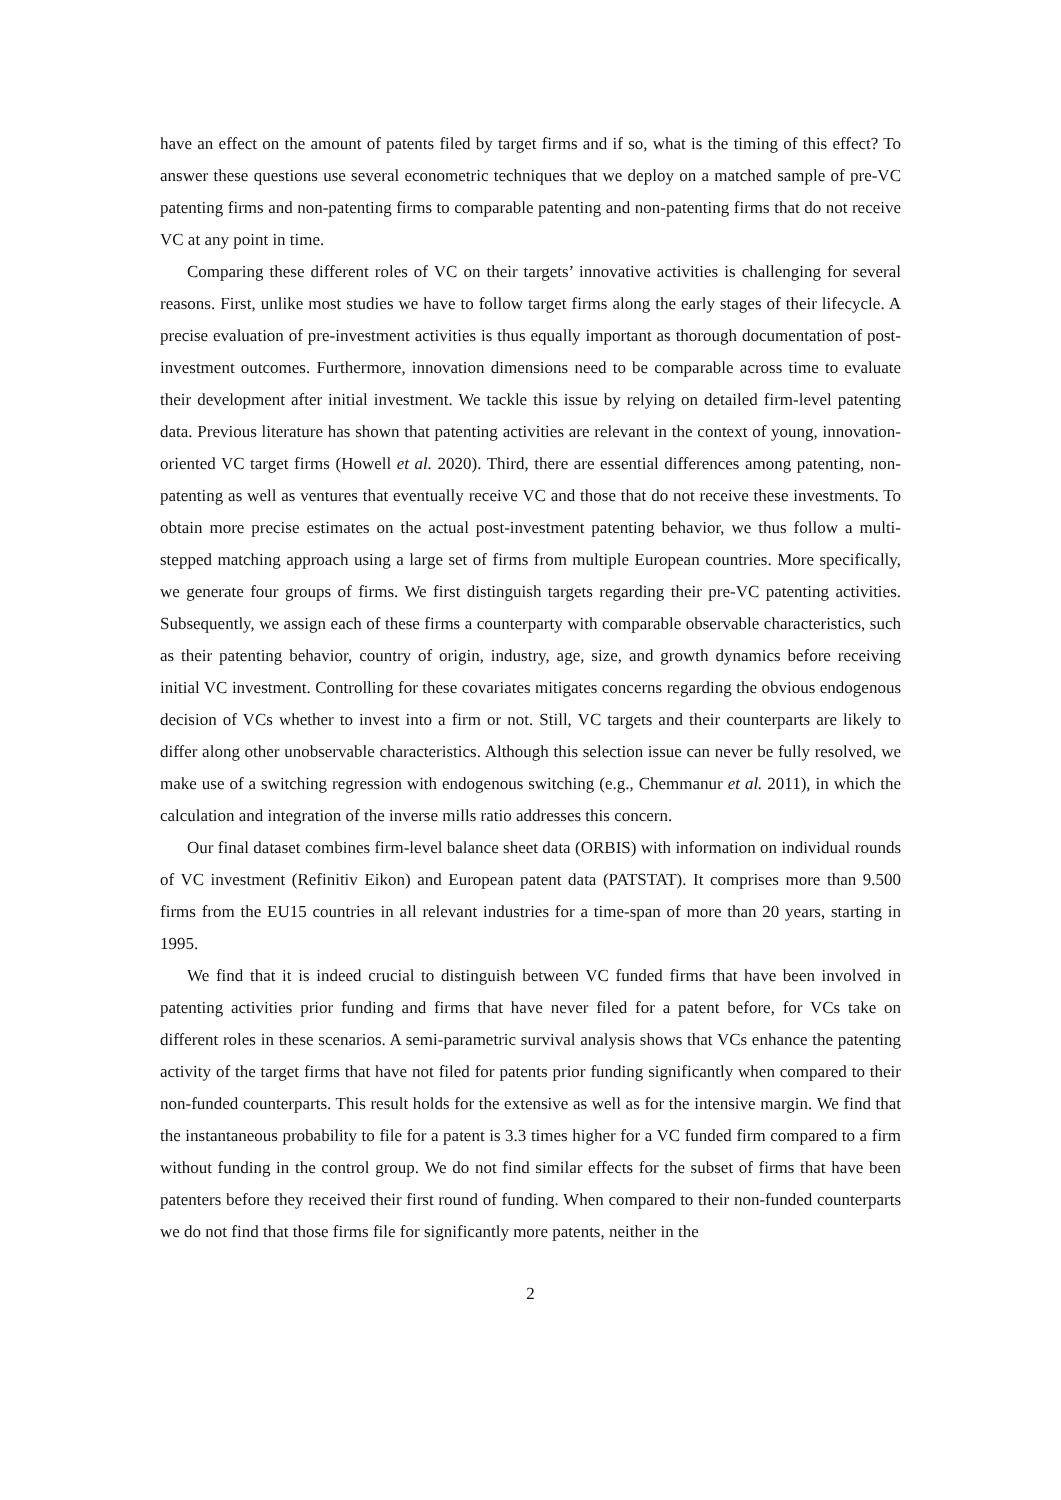have an effect on the amount of patents filed by target firms and if so, what is the timing of this effect? To answer these questions use several econometric techniques that we deploy on a matched sample of pre-VC patenting firms and non-patenting firms to comparable patenting and non-patenting firms that do not receive VC at any point in time.
Comparing these different roles of VC on their targets’ innovative activities is challenging for several reasons. First, unlike most studies we have to follow target firms along the early stages of their lifecycle. A precise evaluation of pre-investment activities is thus equally important as thorough documentation of post-investment outcomes. Furthermore, innovation dimensions need to be comparable across time to evaluate their development after initial investment. We tackle this issue by relying on detailed firm-level patenting data. Previous literature has shown that patenting activities are relevant in the context of young, innovation-oriented VC target firms (Howell et al. 2020). Third, there are essential differences among patenting, non-patenting as well as ventures that eventually receive VC and those that do not receive these investments. To obtain more precise estimates on the actual post-investment patenting behavior, we thus follow a multi-stepped matching approach using a large set of firms from multiple European countries. More specifically, we generate four groups of firms. We first distinguish targets regarding their pre-VC patenting activities. Subsequently, we assign each of these firms a counterparty with comparable observable characteristics, such as their patenting behavior, country of origin, industry, age, size, and growth dynamics before receiving initial VC investment. Controlling for these covariates mitigates concerns regarding the obvious endogenous decision of VCs whether to invest into a firm or not. Still, VC targets and their counterparts are likely to differ along other unobservable characteristics. Although this selection issue can never be fully resolved, we make use of a switching regression with endogenous switching (e.g., Chemmanur et al. 2011), in which the calculation and integration of the inverse mills ratio addresses this concern.
Our final dataset combines firm-level balance sheet data (ORBIS) with information on individual rounds of VC investment (Refinitiv Eikon) and European patent data (PATSTAT). It comprises more than 9.500 firms from the EU15 countries in all relevant industries for a time-span of more than 20 years, starting in 1995.
We find that it is indeed crucial to distinguish between VC funded firms that have been involved in patenting activities prior funding and firms that have never filed for a patent before, for VCs take on different roles in these scenarios. A semi-parametric survival analysis shows that VCs enhance the patenting activity of the target firms that have not filed for patents prior funding significantly when compared to their non-funded counterparts. This result holds for the extensive as well as for the intensive margin. We find that the instantaneous probability to file for a patent is 3.3 times higher for a VC funded firm compared to a firm without funding in the control group. We do not find similar effects for the subset of firms that have been patenters before they received their first round of funding. When compared to their non-funded counterparts we do not find that those firms file for significantly more patents, neither in the
2